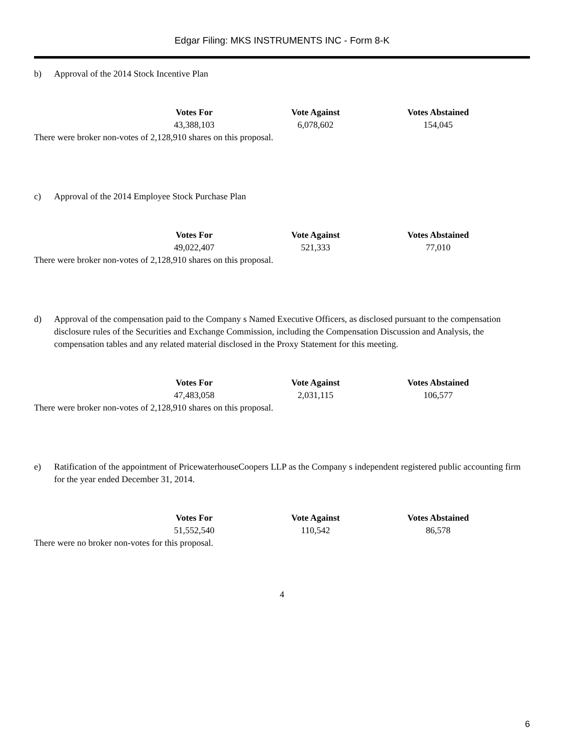Edgar Filing: MKS INSTRUMENTS INC - Form 8-K
b) Approval of the 2014 Stock Incentive Plan
| Votes For | Vote Against | Votes Abstained |
| --- | --- | --- |
| 43,388,103 | 6,078,602 | 154,045 |
There were broker non-votes of 2,128,910 shares on this proposal.
c) Approval of the 2014 Employee Stock Purchase Plan
| Votes For | Vote Against | Votes Abstained |
| --- | --- | --- |
| 49,022,407 | 521,333 | 77,010 |
There were broker non-votes of 2,128,910 shares on this proposal.
d) Approval of the compensation paid to the Company s Named Executive Officers, as disclosed pursuant to the compensation disclosure rules of the Securities and Exchange Commission, including the Compensation Discussion and Analysis, the compensation tables and any related material disclosed in the Proxy Statement for this meeting.
| Votes For | Vote Against | Votes Abstained |
| --- | --- | --- |
| 47,483,058 | 2,031,115 | 106,577 |
There were broker non-votes of 2,128,910 shares on this proposal.
e) Ratification of the appointment of PricewaterhouseCoopers LLP as the Company s independent registered public accounting firm for the year ended December 31, 2014.
| Votes For | Vote Against | Votes Abstained |
| --- | --- | --- |
| 51,552,540 | 110,542 | 86,578 |
There were no broker non-votes for this proposal.
4
6